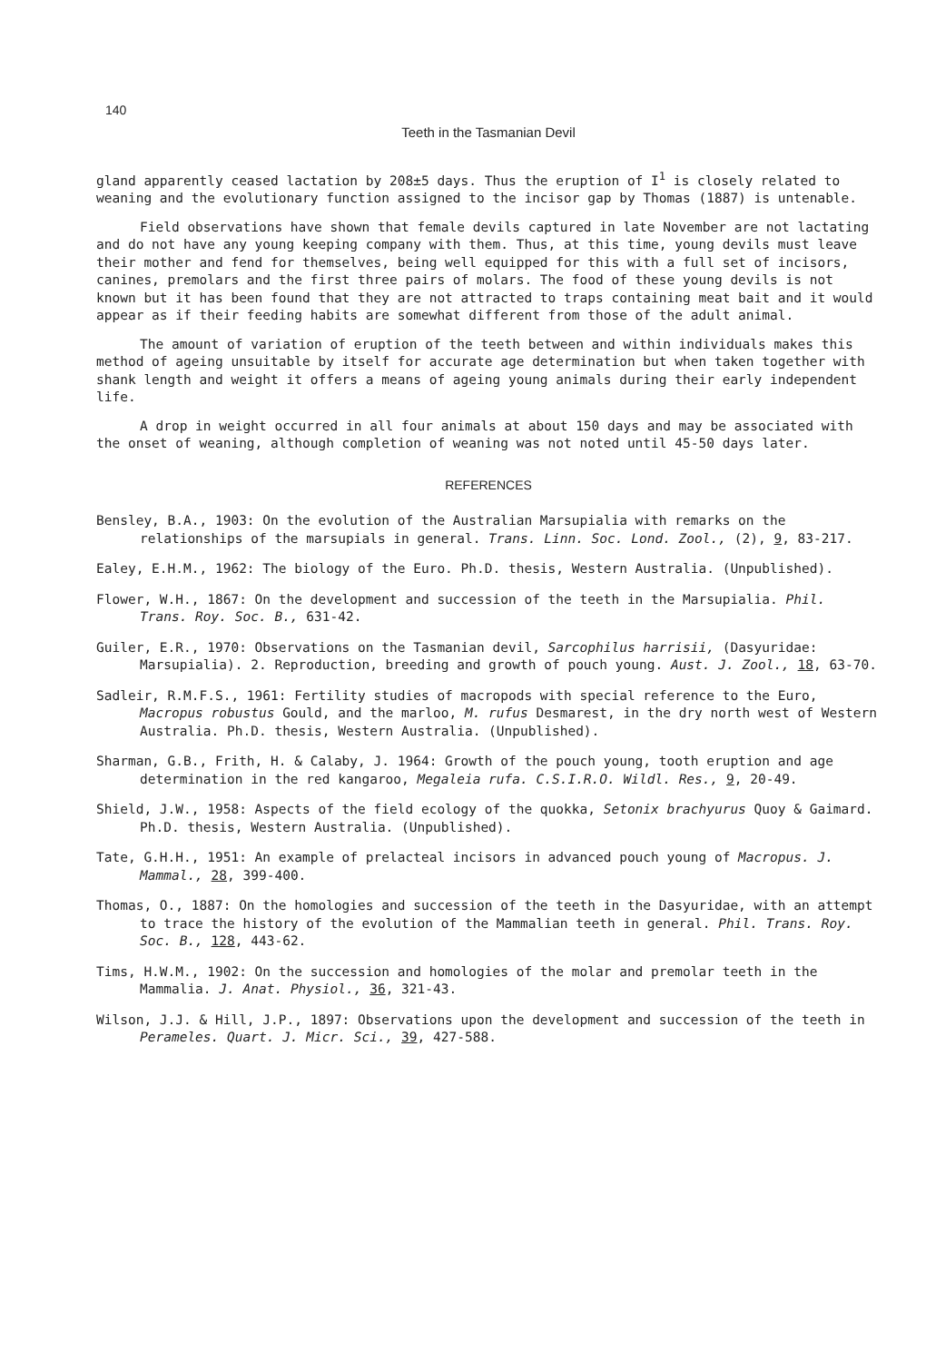140
Teeth in the Tasmanian Devil
gland apparently ceased lactation by 208±5 days. Thus the eruption of I<sup>1</sup> is closely related to weaning and the evolutionary function assigned to the incisor gap by Thomas (1887) is untenable.
Field observations have shown that female devils captured in late November are not lactating and do not have any young keeping company with them. Thus, at this time, young devils must leave their mother and fend for themselves, being well equipped for this with a full set of incisors, canines, premolars and the first three pairs of molars. The food of these young devils is not known but it has been found that they are not attracted to traps containing meat bait and it would appear as if their feeding habits are somewhat different from those of the adult animal.
The amount of variation of eruption of the teeth between and within individuals makes this method of ageing unsuitable by itself for accurate age determination but when taken together with shank length and weight it offers a means of ageing young animals during their early independent life.
A drop in weight occurred in all four animals at about 150 days and may be associated with the onset of weaning, although completion of weaning was not noted until 45-50 days later.
REFERENCES
Bensley, B.A., 1903: On the evolution of the Australian Marsupialia with remarks on the relationships of the marsupials in general. Trans. Linn. Soc. Lond. Zool., (2), 9, 83-217.
Ealey, E.H.M., 1962: The biology of the Euro. Ph.D. thesis, Western Australia. (Unpublished).
Flower, W.H., 1867: On the development and succession of the teeth in the Marsupialia. Phil. Trans. Roy. Soc. B., 631-42.
Guiler, E.R., 1970: Observations on the Tasmanian devil, Sarcophilus harrisii, (Dasyuridae: Marsupialia). 2. Reproduction, breeding and growth of pouch young. Aust. J. Zool., 18, 63-70.
Sadleir, R.M.F.S., 1961: Fertility studies of macropods with special reference to the Euro, Macropus robustus Gould, and the marloo, M. rufus Desmarest, in the dry north west of Western Australia. Ph.D. thesis, Western Australia. (Unpublished).
Sharman, G.B., Frith, H. & Calaby, J. 1964: Growth of the pouch young, tooth eruption and age determination in the red kangaroo, Megaleia rufa. C.S.I.R.O. Wildl. Res., 9, 20-49.
Shield, J.W., 1958: Aspects of the field ecology of the quokka, Setonix brachyurus Quoy & Gaimard. Ph.D. thesis, Western Australia. (Unpublished).
Tate, G.H.H., 1951: An example of prelacteal incisors in advanced pouch young of Macropus. J. Mammal., 28, 399-400.
Thomas, O., 1887: On the homologies and succession of the teeth in the Dasyuridae, with an attempt to trace the history of the evolution of the Mammalian teeth in general. Phil. Trans. Roy. Soc. B., 128, 443-62.
Tims, H.W.M., 1902: On the succession and homologies of the molar and premolar teeth in the Mammalia. J. Anat. Physiol., 36, 321-43.
Wilson, J.J. & Hill, J.P., 1897: Observations upon the development and succession of the teeth in Perameles. Quart. J. Micr. Sci., 39, 427-588.